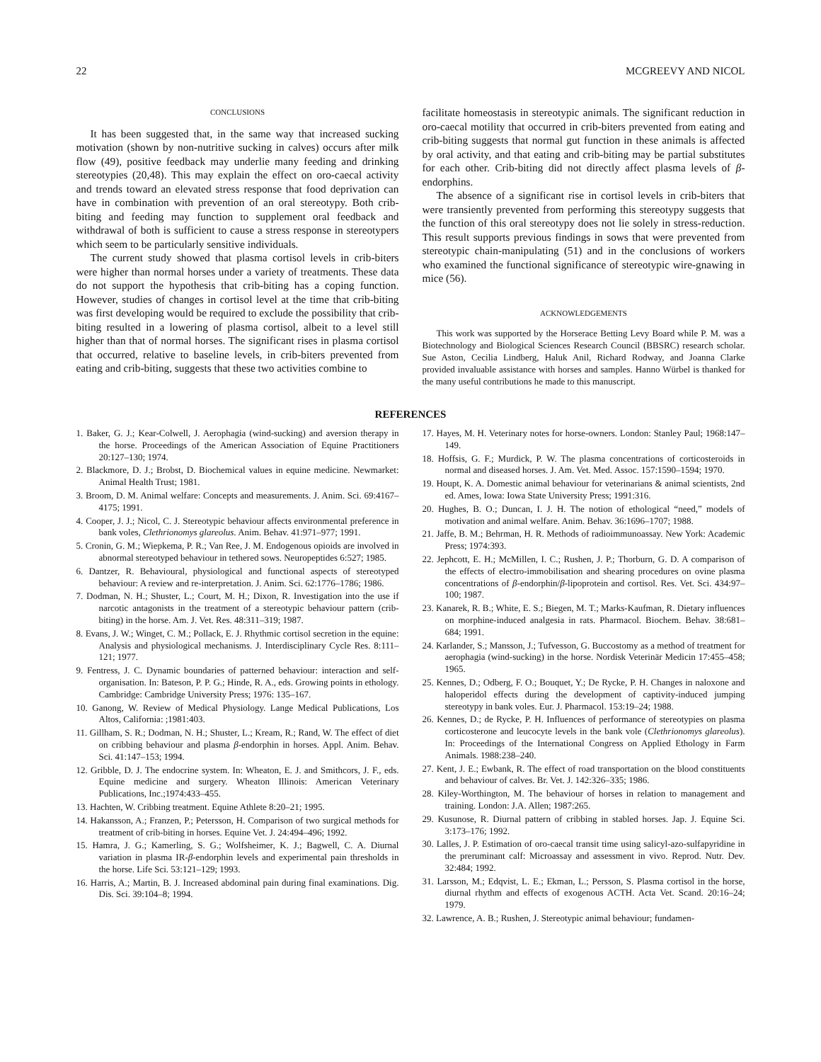22 MCGREEVY AND NICOL
CONCLUSIONS
It has been suggested that, in the same way that increased sucking motivation (shown by non-nutritive sucking in calves) occurs after milk flow (49), positive feedback may underlie many feeding and drinking stereotypies (20,48). This may explain the effect on oro-caecal activity and trends toward an elevated stress response that food deprivation can have in combination with prevention of an oral stereotypy. Both crib-biting and feeding may function to supplement oral feedback and withdrawal of both is sufficient to cause a stress response in stereotypers which seem to be particularly sensitive individuals.
The current study showed that plasma cortisol levels in crib-biters were higher than normal horses under a variety of treatments. These data do not support the hypothesis that crib-biting has a coping function. However, studies of changes in cortisol level at the time that crib-biting was first developing would be required to exclude the possibility that crib-biting resulted in a lowering of plasma cortisol, albeit to a level still higher than that of normal horses. The significant rises in plasma cortisol that occurred, relative to baseline levels, in crib-biters prevented from eating and crib-biting, suggests that these two activities combine to
facilitate homeostasis in stereotypic animals. The significant reduction in oro-caecal motility that occurred in crib-biters prevented from eating and crib-biting suggests that normal gut function in these animals is affected by oral activity, and that eating and crib-biting may be partial substitutes for each other. Crib-biting did not directly affect plasma levels of β-endorphins.
The absence of a significant rise in cortisol levels in crib-biters that were transiently prevented from performing this stereotypy suggests that the function of this oral stereotypy does not lie solely in stress-reduction. This result supports previous findings in sows that were prevented from stereotypic chain-manipulating (51) and in the conclusions of workers who examined the functional significance of stereotypic wire-gnawing in mice (56).
ACKNOWLEDGEMENTS
This work was supported by the Horserace Betting Levy Board while P. M. was a Biotechnology and Biological Sciences Research Council (BBSRC) research scholar. Sue Aston, Cecilia Lindberg, Haluk Anil, Richard Rodway, and Joanna Clarke provided invaluable assistance with horses and samples. Hanno Würbel is thanked for the many useful contributions he made to this manuscript.
REFERENCES
1. Baker, G. J.; Kear-Colwell, J. Aerophagia (wind-sucking) and aversion therapy in the horse. Proceedings of the American Association of Equine Practitioners 20:127–130; 1974.
2. Blackmore, D. J.; Brobst, D. Biochemical values in equine medicine. Newmarket: Animal Health Trust; 1981.
3. Broom, D. M. Animal welfare: Concepts and measurements. J. Anim. Sci. 69:4167–4175; 1991.
4. Cooper, J. J.; Nicol, C. J. Stereotypic behaviour affects environmental preference in bank voles, Clethrionomys glareolus. Anim. Behav. 41:971–977; 1991.
5. Cronin, G. M.; Wiepkema, P. R.; Van Ree, J. M. Endogenous opioids are involved in abnormal stereotyped behaviour in tethered sows. Neuropeptides 6:527; 1985.
6. Dantzer, R. Behavioural, physiological and functional aspects of stereotyped behaviour: A review and re-interpretation. J. Anim. Sci. 62:1776–1786; 1986.
7. Dodman, N. H.; Shuster, L.; Court, M. H.; Dixon, R. Investigation into the use if narcotic antagonists in the treatment of a stereotypic behaviour pattern (crib-biting) in the horse. Am. J. Vet. Res. 48:311–319; 1987.
8. Evans, J. W.; Winget, C. M.; Pollack, E. J. Rhythmic cortisol secretion in the equine: Analysis and physiological mechanisms. J. Interdisciplinary Cycle Res. 8:111–121; 1977.
9. Fentress, J. C. Dynamic boundaries of patterned behaviour: interaction and self-organisation. In: Bateson, P. P. G.; Hinde, R. A., eds. Growing points in ethology. Cambridge: Cambridge University Press; 1976: 135–167.
10. Ganong, W. Review of Medical Physiology. Lange Medical Publications, Los Altos, California: ;1981:403.
11. Gillham, S. R.; Dodman, N. H.; Shuster, L.; Kream, R.; Rand, W. The effect of diet on cribbing behaviour and plasma β-endorphin in horses. Appl. Anim. Behav. Sci. 41:147–153; 1994.
12. Gribble, D. J. The endocrine system. In: Wheaton, E. J. and Smithcors, J. F., eds. Equine medicine and surgery. Wheaton Illinois: American Veterinary Publications, Inc.;1974:433–455.
13. Hachten, W. Cribbing treatment. Equine Athlete 8:20–21; 1995.
14. Hakansson, A.; Franzen, P.; Petersson, H. Comparison of two surgical methods for treatment of crib-biting in horses. Equine Vet. J. 24:494–496; 1992.
15. Hamra, J. G.; Kamerling, S. G.; Wolfsheimer, K. J.; Bagwell, C. A. Diurnal variation in plasma IR-β-endorphin levels and experimental pain thresholds in the horse. Life Sci. 53:121–129; 1993.
16. Harris, A.; Martin, B. J. Increased abdominal pain during final examinations. Dig. Dis. Sci. 39:104–8; 1994.
17. Hayes, M. H. Veterinary notes for horse-owners. London: Stanley Paul; 1968:147–149.
18. Hoffsis, G. F.; Murdick, P. W. The plasma concentrations of corticosteroids in normal and diseased horses. J. Am. Vet. Med. Assoc. 157:1590–1594; 1970.
19. Houpt, K. A. Domestic animal behaviour for veterinarians & animal scientists, 2nd ed. Ames, Iowa: Iowa State University Press; 1991:316.
20. Hughes, B. O.; Duncan, I. J. H. The notion of ethological “need,” models of motivation and animal welfare. Anim. Behav. 36:1696–1707; 1988.
21. Jaffe, B. M.; Behrman, H. R. Methods of radioimmunoassay. New York: Academic Press; 1974:393.
22. Jephcott, E. H.; McMillen, I. C.; Rushen, J. P.; Thorburn, G. D. A comparison of the effects of electro-immobilisation and shearing procedures on ovine plasma concentrations of β-endorphin/β-lipoprotein and cortisol. Res. Vet. Sci. 434:97–100; 1987.
23. Kanarek, R. B.; White, E. S.; Biegen, M. T.; Marks-Kaufman, R. Dietary influences on morphine-induced analgesia in rats. Pharmacol. Biochem. Behav. 38:681–684; 1991.
24. Karlander, S.; Mansson, J.; Tufvesson, G. Buccostomy as a method of treatment for aerophagia (wind-sucking) in the horse. Nordisk Veterinär Medicin 17:455–458; 1965.
25. Kennes, D.; Odberg, F. O.; Bouquet, Y.; De Rycke, P. H. Changes in naloxone and haloperidol effects during the development of captivity-induced jumping stereotypy in bank voles. Eur. J. Pharmacol. 153:19–24; 1988.
26. Kennes, D.; de Rycke, P. H. Influences of performance of stereotypies on plasma corticosterone and leucocyte levels in the bank vole (Clethrionomys glareolus). In: Proceedings of the International Congress on Applied Ethology in Farm Animals. 1988:238–240.
27. Kent, J. E.; Ewbank, R. The effect of road transportation on the blood constituents and behaviour of calves. Br. Vet. J. 142:326–335; 1986.
28. Kiley-Worthington, M. The behaviour of horses in relation to management and training. London: J.A. Allen; 1987:265.
29. Kusunose, R. Diurnal pattern of cribbing in stabled horses. Jap. J. Equine Sci. 3:173–176; 1992.
30. Lalles, J. P. Estimation of oro-caecal transit time using salicyl-azo-sulfapyridine in the preruminant calf: Microassay and assessment in vivo. Reprod. Nutr. Dev. 32:484; 1992.
31. Larsson, M.; Edqvist, L. E.; Ekman, L.; Persson, S. Plasma cortisol in the horse, diurnal rhythm and effects of exogenous ACTH. Acta Vet. Scand. 20:16–24; 1979.
32. Lawrence, A. B.; Rushen, J. Stereotypic animal behaviour; fundamen-